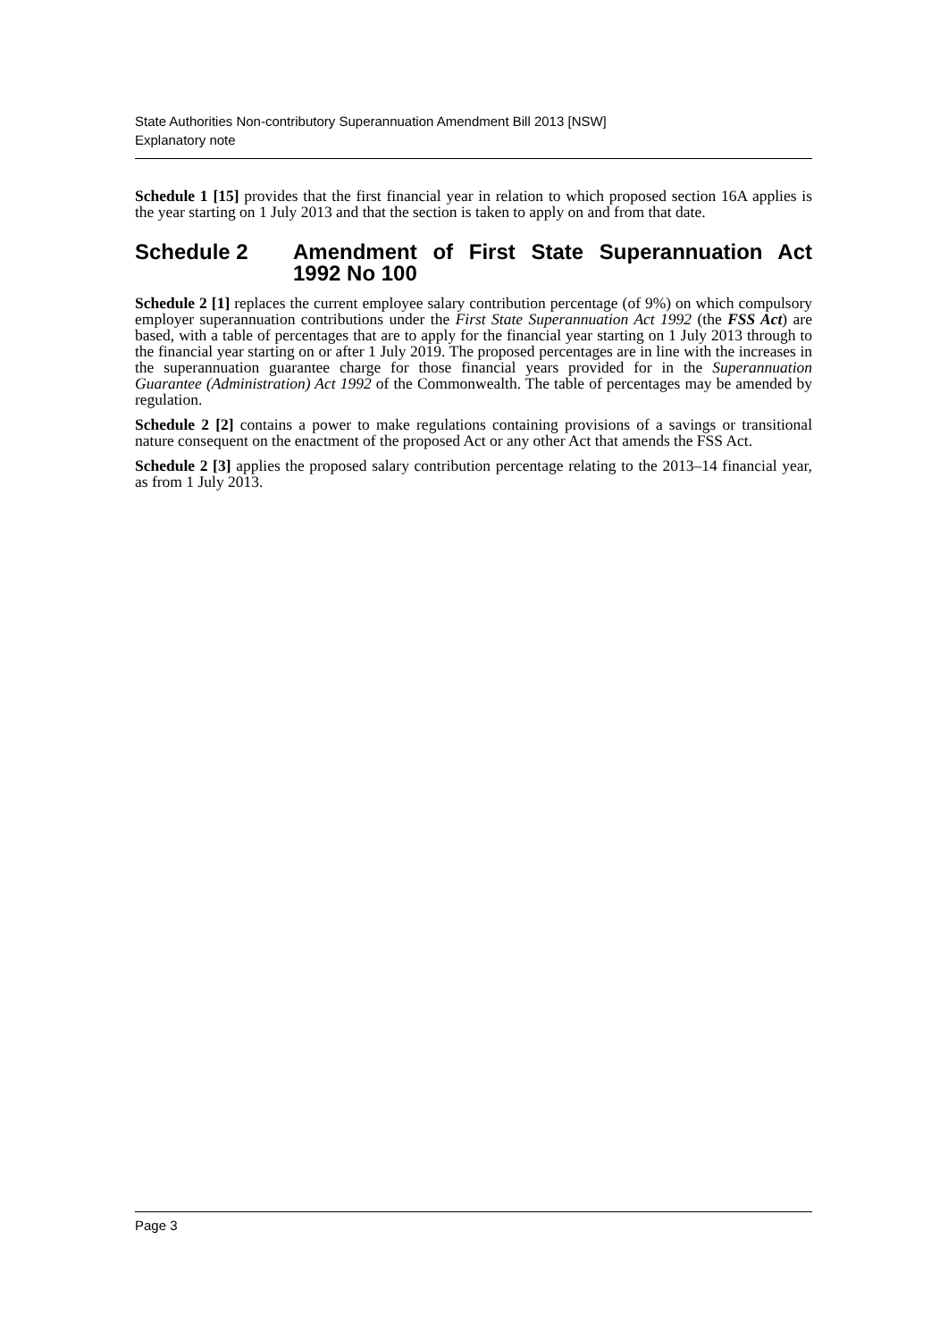State Authorities Non-contributory Superannuation Amendment Bill 2013 [NSW]
Explanatory note
Schedule 1 [15] provides that the first financial year in relation to which proposed section 16A applies is the year starting on 1 July 2013 and that the section is taken to apply on and from that date.
Schedule 2 Amendment of First State Superannuation Act 1992 No 100
Schedule 2 [1] replaces the current employee salary contribution percentage (of 9%) on which compulsory employer superannuation contributions under the First State Superannuation Act 1992 (the FSS Act) are based, with a table of percentages that are to apply for the financial year starting on 1 July 2013 through to the financial year starting on or after 1 July 2019. The proposed percentages are in line with the increases in the superannuation guarantee charge for those financial years provided for in the Superannuation Guarantee (Administration) Act 1992 of the Commonwealth. The table of percentages may be amended by regulation.
Schedule 2 [2] contains a power to make regulations containing provisions of a savings or transitional nature consequent on the enactment of the proposed Act or any other Act that amends the FSS Act.
Schedule 2 [3] applies the proposed salary contribution percentage relating to the 2013–14 financial year, as from 1 July 2013.
Page 3